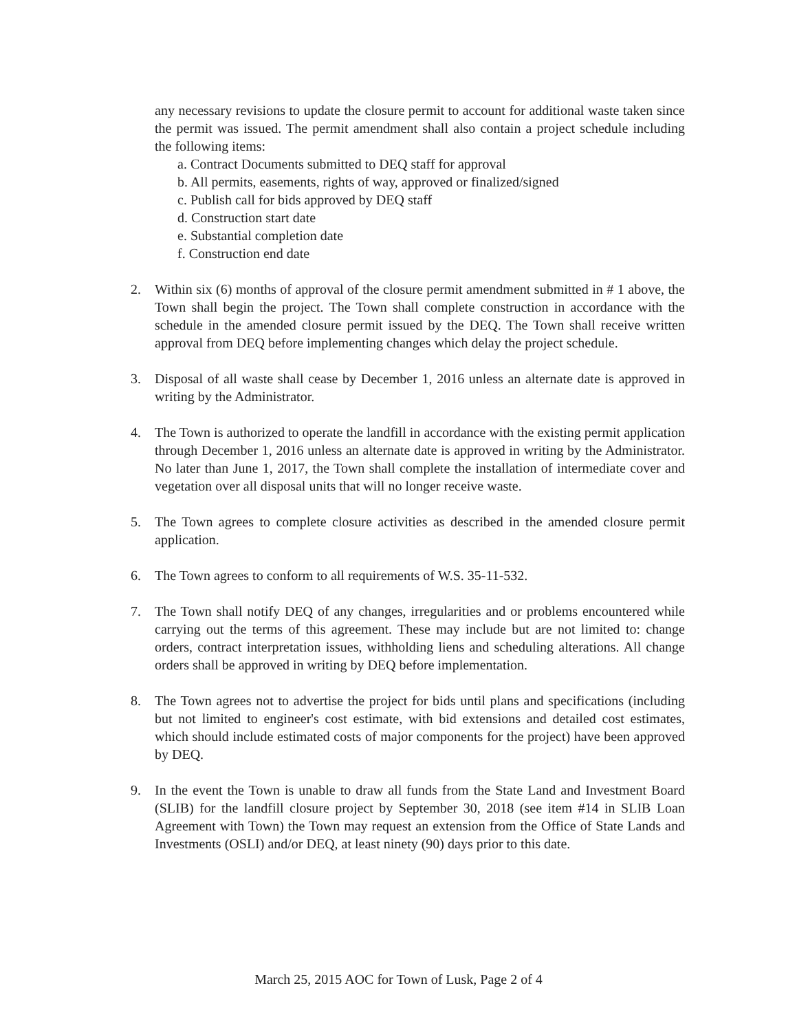any necessary revisions to update the closure permit to account for additional waste taken since the permit was issued. The permit amendment shall also contain a project schedule including the following items:
a. Contract Documents submitted to DEQ staff for approval
b. All permits, easements, rights of way, approved or finalized/signed
c. Publish call for bids approved by DEQ staff
d. Construction start date
e. Substantial completion date
f. Construction end date
2. Within six (6) months of approval of the closure permit amendment submitted in # 1 above, the Town shall begin the project. The Town shall complete construction in accordance with the schedule in the amended closure permit issued by the DEQ. The Town shall receive written approval from DEQ before implementing changes which delay the project schedule.
3. Disposal of all waste shall cease by December 1, 2016 unless an alternate date is approved in writing by the Administrator.
4. The Town is authorized to operate the landfill in accordance with the existing permit application through December 1, 2016 unless an alternate date is approved in writing by the Administrator. No later than June 1, 2017, the Town shall complete the installation of intermediate cover and vegetation over all disposal units that will no longer receive waste.
5. The Town agrees to complete closure activities as described in the amended closure permit application.
6. The Town agrees to conform to all requirements of W.S. 35-11-532.
7. The Town shall notify DEQ of any changes, irregularities and or problems encountered while carrying out the terms of this agreement. These may include but are not limited to: change orders, contract interpretation issues, withholding liens and scheduling alterations. All change orders shall be approved in writing by DEQ before implementation.
8. The Town agrees not to advertise the project for bids until plans and specifications (including but not limited to engineer's cost estimate, with bid extensions and detailed cost estimates, which should include estimated costs of major components for the project) have been approved by DEQ.
9. In the event the Town is unable to draw all funds from the State Land and Investment Board (SLIB) for the landfill closure project by September 30, 2018 (see item #14 in SLIB Loan Agreement with Town) the Town may request an extension from the Office of State Lands and Investments (OSLI) and/or DEQ, at least ninety (90) days prior to this date.
March 25, 2015 AOC for Town of Lusk, Page 2 of 4